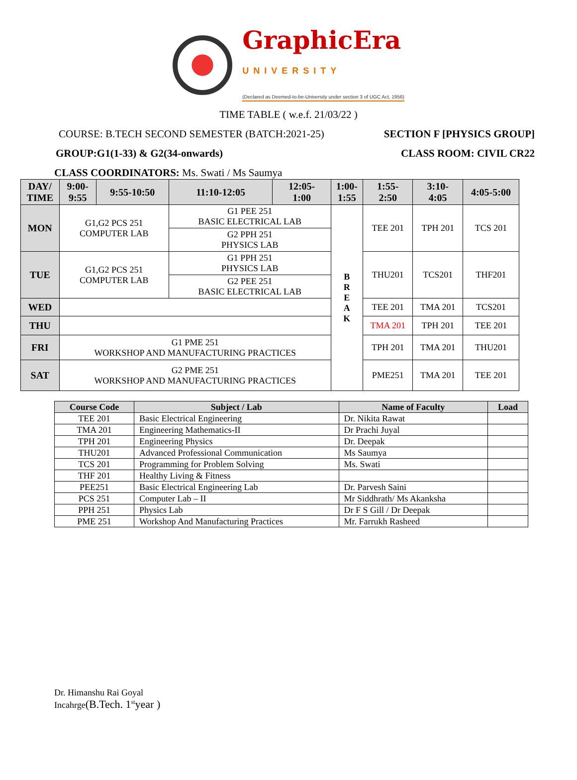GraphicEra
UNIVERSITY
(Declared as Deemed-to-be-University under section 3 of UGC Act, 1956)
TIME TABLE ( w.e.f. 21/03/22 )
COURSE: B.TECH SECOND SEMESTER (BATCH:2021-25) SECTION F [PHYSICS GROUP]
GROUP:G1(1-33) & G2(34-onwards) CLASS ROOM: CIVIL CR22
CLASS COORDINATORS: Ms. Swati / Ms Saumya
| DAY/ TIME | 9:00- 9:55 | 9:55-10:50 | 11:10-12:05 | 12:05- 1:00 | 1:00- 1:55 | 1:55- 2:50 | 3:10- 4:05 | 4:05-5:00 |
| --- | --- | --- | --- | --- | --- | --- | --- | --- |
| MON | G1,G2 PCS 251 COMPUTER LAB | | G1 PEE 251 BASIC ELECTRICAL LAB | | B R E A K | TEE 201 | TPH 201 | TCS 201 |
| | | | G2 PPH 251 PHYSICS LAB | | | | | |
| TUE | G1,G2 PCS 251 COMPUTER LAB | | G1 PPH 251 PHYSICS LAB | | | THU201 | TCS201 | THF201 |
| | | | G2 PEE 251 BASIC ELECTRICAL LAB | | | | | |
| WED | | | | | | TEE 201 | TMA 201 | TCS201 |
| THU | | | | | | TMA 201 | TPH 201 | TEE 201 |
| FRI | G1 PME 251 WORKSHOP AND MANUFACTURING PRACTICES | | | | | TPH 201 | TMA 201 | THU201 |
| SAT | G2 PME 251 WORKSHOP AND MANUFACTURING PRACTICES | | | | | PME251 | TMA 201 | TEE 201 |
| Course Code | Subject / Lab | Name of Faculty | Load |
| --- | --- | --- | --- |
| TEE 201 | Basic Electrical Engineering | Dr. Nikita Rawat | |
| TMA 201 | Engineering Mathematics-II | Dr Prachi Juyal | |
| TPH 201 | Engineering Physics | Dr. Deepak | |
| THU201 | Advanced Professional Communication | Ms Saumya | |
| TCS 201 | Programming for Problem Solving | Ms. Swati | |
| THF 201 | Healthy Living & Fitness | | |
| PEE251 | Basic Electrical Engineering Lab | Dr. Parvesh Saini | |
| PCS 251 | Computer Lab – II | Mr Siddhrath/ Ms Akanksha | |
| PPH 251 | Physics Lab | Dr F S Gill / Dr Deepak | |
| PME 251 | Workshop And Manufacturing Practices | Mr. Farrukh Rasheed | |
Dr. Himanshu Rai Goyal
Incahrge(B.Tech. 1<sup>st</sup>year )